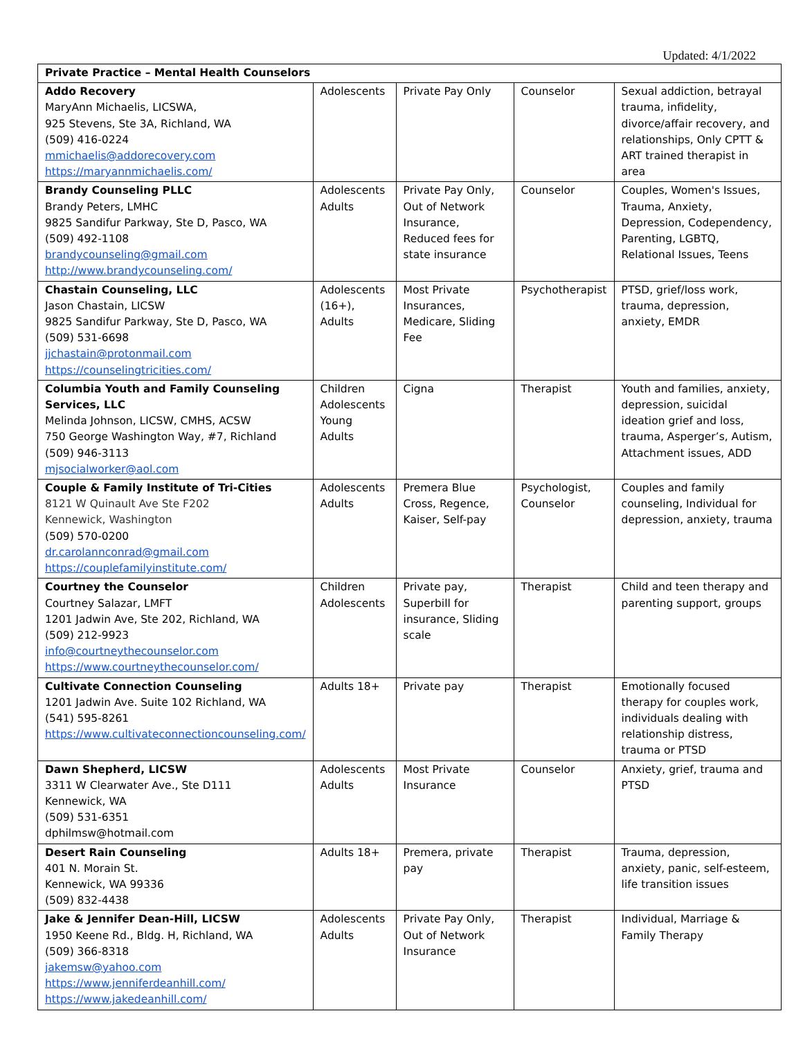Updated: 4/1/2022
| Private Practice – Mental Health Counselors | | | | |
| --- | --- | --- | --- | --- |
| Addo Recovery MaryAnn Michaelis, LICSWA, 925 Stevens, Ste 3A, Richland, WA (509) 416-0224 mmichaelis@addorecovery.com https://maryannmichaelis.com/ | Adolescents | Private Pay Only | Counselor | Sexual addiction, betrayal trauma, infidelity, divorce/affair recovery, and relationships, Only CPTT & ART trained therapist in area |
| Brandy Counseling PLLC Brandy Peters, LMHC 9825 Sandifur Parkway, Ste D, Pasco, WA (509) 492-1108 brandycounseling@gmail.com http://www.brandycounseling.com/ | Adolescents Adults | Private Pay Only, Out of Network Insurance, Reduced fees for state insurance | Counselor | Couples, Women's Issues, Trauma, Anxiety, Depression, Codependency, Parenting, LGBTQ, Relational Issues, Teens |
| Chastain Counseling, LLC Jason Chastain, LICSW 9825 Sandifur Parkway, Ste D, Pasco, WA (509) 531-6698 jjchastain@protonmail.com https://counselingtricities.com/ | Adolescents (16+), Adults | Most Private Insurances, Medicare, Sliding Fee | Psychotherapist | PTSD, grief/loss work, trauma, depression, anxiety, EMDR |
| Columbia Youth and Family Counseling Services, LLC Melinda Johnson, LICSW, CMHS, ACSW 750 George Washington Way, #7, Richland (509) 946-3113 mjsocialworker@aol.com | Children Adolescents Young Adults | Cigna | Therapist | Youth and families, anxiety, depression, suicidal ideation grief and loss, trauma, Asperger’s, Autism, Attachment issues, ADD |
| Couple & Family Institute of Tri-Cities 8121 W Quinault Ave Ste F202 Kennewick, Washington (509) 570-0200 dr.carolannconrad@gmail.com https://couplefamilyinstitute.com/ | Adolescents Adults | Premera Blue Cross, Regence, Kaiser, Self-pay | Psychologist, Counselor | Couples and family counseling, Individual for depression, anxiety, trauma |
| Courtney the Counselor Courtney Salazar, LMFT 1201 Jadwin Ave, Ste 202, Richland, WA (509) 212-9923 info@courtneythecounselor.com https://www.courtneythecounselor.com/ | Children Adolescents | Private pay, Superbill for insurance, Sliding scale | Therapist | Child and teen therapy and parenting support, groups |
| Cultivate Connection Counseling 1201 Jadwin Ave. Suite 102 Richland, WA (541) 595-8261 https://www.cultivateconnectioncounseling.com/ | Adults 18+ | Private pay | Therapist | Emotionally focused therapy for couples work, individuals dealing with relationship distress, trauma or PTSD |
| Dawn Shepherd, LICSW 3311 W Clearwater Ave., Ste D111 Kennewick, WA (509) 531-6351 dphilmsw@hotmail.com | Adolescents Adults | Most Private Insurance | Counselor | Anxiety, grief, trauma and PTSD |
| Desert Rain Counseling 401 N. Morain St. Kennewick, WA 99336 (509) 832-4438 | Adults 18+ | Premera, private pay | Therapist | Trauma, depression, anxiety, panic, self-esteem, life transition issues |
| Jake & Jennifer Dean-Hill, LICSW 1950 Keene Rd., Bldg. H, Richland, WA (509) 366-8318 jakemsw@yahoo.com https://www.jenniferdeanhill.com/ https://www.jakedeanhill.com/ | Adolescents Adults | Private Pay Only, Out of Network Insurance | Therapist | Individual, Marriage & Family Therapy |